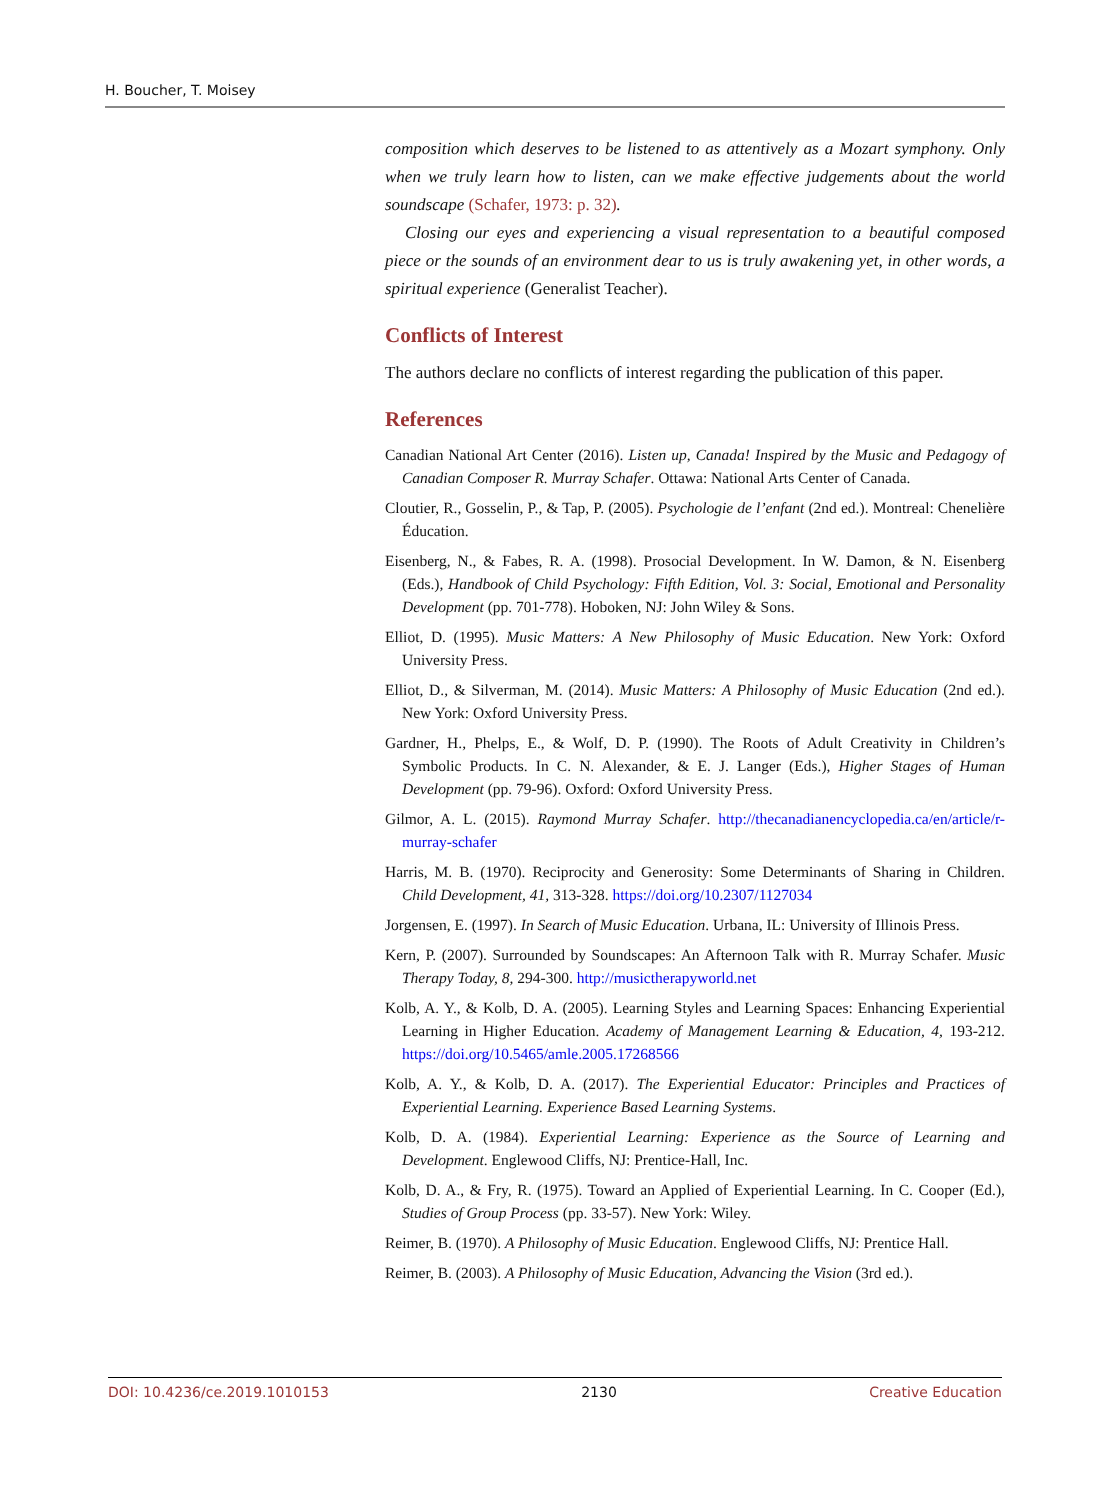H. Boucher, T. Moisey
composition which deserves to be listened to as attentively as a Mozart symphony. Only when we truly learn how to listen, can we make effective judgements about the world soundscape (Schafer, 1973: p. 32).
Closing our eyes and experiencing a visual representation to a beautiful composed piece or the sounds of an environment dear to us is truly awakening yet, in other words, a spiritual experience (Generalist Teacher).
Conflicts of Interest
The authors declare no conflicts of interest regarding the publication of this paper.
References
Canadian National Art Center (2016). Listen up, Canada! Inspired by the Music and Pedagogy of Canadian Composer R. Murray Schafer. Ottawa: National Arts Center of Canada.
Cloutier, R., Gosselin, P., & Tap, P. (2005). Psychologie de l’enfant (2nd ed.). Montreal: Chenelière Éducation.
Eisenberg, N., & Fabes, R. A. (1998). Prosocial Development. In W. Damon, & N. Eisenberg (Eds.), Handbook of Child Psychology: Fifth Edition, Vol. 3: Social, Emotional and Personality Development (pp. 701-778). Hoboken, NJ: John Wiley & Sons.
Elliot, D. (1995). Music Matters: A New Philosophy of Music Education. New York: Oxford University Press.
Elliot, D., & Silverman, M. (2014). Music Matters: A Philosophy of Music Education (2nd ed.). New York: Oxford University Press.
Gardner, H., Phelps, E., & Wolf, D. P. (1990). The Roots of Adult Creativity in Children’s Symbolic Products. In C. N. Alexander, & E. J. Langer (Eds.), Higher Stages of Human Development (pp. 79-96). Oxford: Oxford University Press.
Gilmor, A. L. (2015). Raymond Murray Schafer. http://thecanadianencyclopedia.ca/en/article/r-murray-schafer
Harris, M. B. (1970). Reciprocity and Generosity: Some Determinants of Sharing in Children. Child Development, 41, 313-328. https://doi.org/10.2307/1127034
Jorgensen, E. (1997). In Search of Music Education. Urbana, IL: University of Illinois Press.
Kern, P. (2007). Surrounded by Soundscapes: An Afternoon Talk with R. Murray Schafer. Music Therapy Today, 8, 294-300. http://musictherapyworld.net
Kolb, A. Y., & Kolb, D. A. (2005). Learning Styles and Learning Spaces: Enhancing Experiential Learning in Higher Education. Academy of Management Learning & Education, 4, 193-212. https://doi.org/10.5465/amle.2005.17268566
Kolb, A. Y., & Kolb, D. A. (2017). The Experiential Educator: Principles and Practices of Experiential Learning. Experience Based Learning Systems.
Kolb, D. A. (1984). Experiential Learning: Experience as the Source of Learning and Development. Englewood Cliffs, NJ: Prentice-Hall, Inc.
Kolb, D. A., & Fry, R. (1975). Toward an Applied of Experiential Learning. In C. Cooper (Ed.), Studies of Group Process (pp. 33-57). New York: Wiley.
Reimer, B. (1970). A Philosophy of Music Education. Englewood Cliffs, NJ: Prentice Hall.
Reimer, B. (2003). A Philosophy of Music Education, Advancing the Vision (3rd ed.).
DOI: 10.4236/ce.2019.1010153 2130 Creative Education